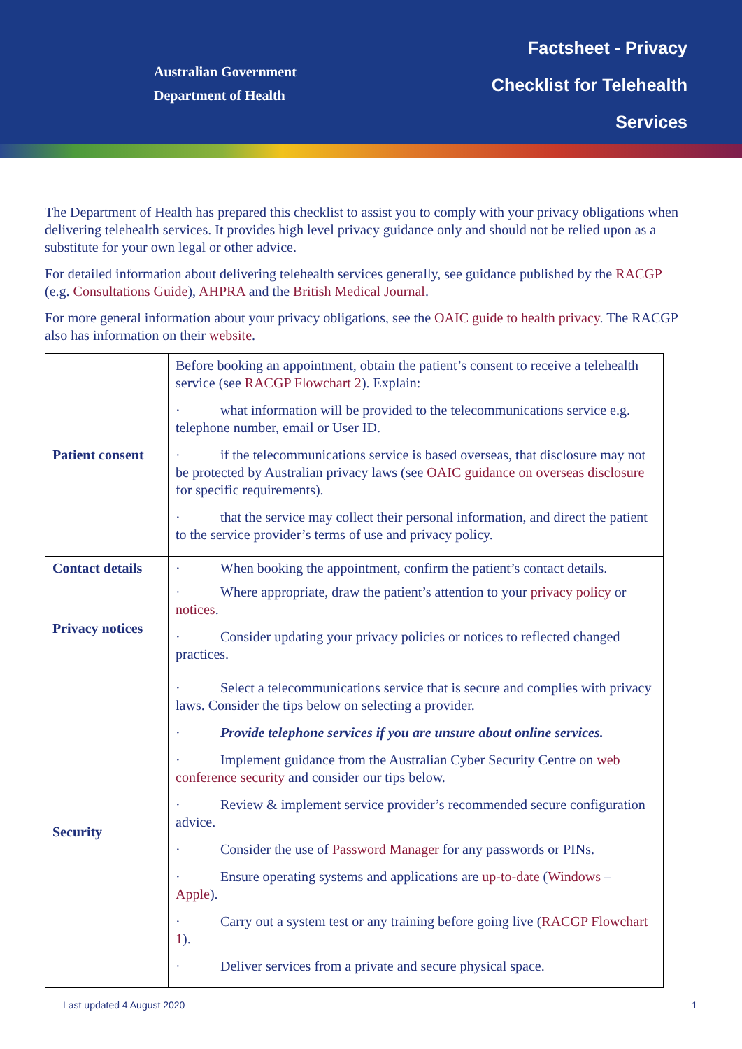Australian Government
Department of Health
Factsheet - Privacy
Checklist for Telehealth
Services
The Department of Health has prepared this checklist to assist you to comply with your privacy obligations when delivering telehealth services. It provides high level privacy guidance only and should not be relied upon as a substitute for your own legal or other advice.
For detailed information about delivering telehealth services generally, see guidance published by the RACGP (e.g. Consultations Guide), AHPRA and the British Medical Journal.
For more general information about your privacy obligations, see the OAIC guide to health privacy. The RACGP also has information on their website.
| Patient consent | Before booking an appointment, obtain the patient’s consent to receive a telehealth service (see RACGP Flowchart 2 ). Explain: · what information will be provided to the telecommunications service e.g. telephone number, email or User ID. · if the telecommunications service is based overseas, that disclosure may not be protected by Australian privacy laws (see OAIC guidance on overseas disclosure for specific requirements). · that the service may collect their personal information, and direct the patient to the service provider’s terms of use and privacy policy. |
| Contact details | · When booking the appointment, confirm the patient’s contact details. |
| Privacy notices | · Where appropriate, draw the patient’s attention to your privacy policy or notices . · Consider updating your privacy policies or notices to reflected changed practices. |
| Security | · Select a telecommunications service that is secure and complies with privacy laws. Consider the tips below on selecting a provider. · Provide telephone services if you are unsure about online services. · Implement guidance from the Australian Cyber Security Centre on web conference security and consider our tips below. · Review & implement service provider’s recommended secure configuration advice. · Consider the use of Password Manager for any passwords or PINs. · Ensure operating systems and applications are up-to-date ( Windows – Apple ). · Carry out a system test or any training before going live ( RACGP Flowchart 1 ). · Deliver services from a private and secure physical space. |
Last updated 4 August 2020 1